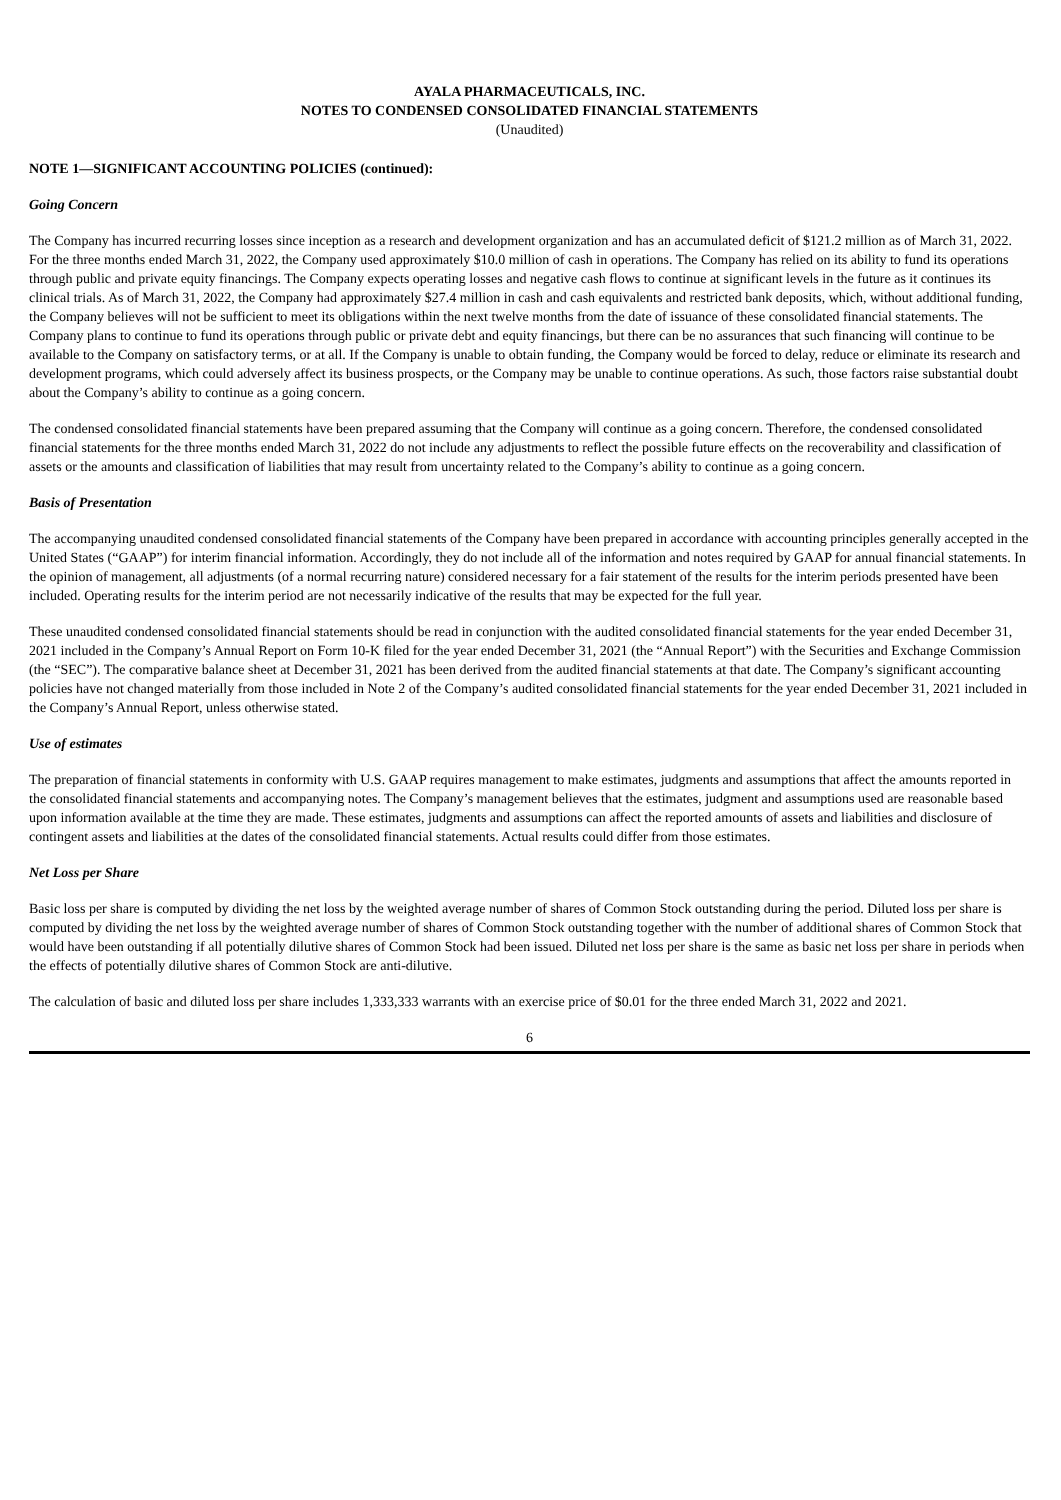AYALA PHARMACEUTICALS, INC.
NOTES TO CONDENSED CONSOLIDATED FINANCIAL STATEMENTS
(Unaudited)
NOTE 1—SIGNIFICANT ACCOUNTING POLICIES (continued):
Going Concern
The Company has incurred recurring losses since inception as a research and development organization and has an accumulated deficit of $121.2 million as of March 31, 2022. For the three months ended March 31, 2022, the Company used approximately $10.0 million of cash in operations. The Company has relied on its ability to fund its operations through public and private equity financings. The Company expects operating losses and negative cash flows to continue at significant levels in the future as it continues its clinical trials. As of March 31, 2022, the Company had approximately $27.4 million in cash and cash equivalents and restricted bank deposits, which, without additional funding, the Company believes will not be sufficient to meet its obligations within the next twelve months from the date of issuance of these consolidated financial statements. The Company plans to continue to fund its operations through public or private debt and equity financings, but there can be no assurances that such financing will continue to be available to the Company on satisfactory terms, or at all. If the Company is unable to obtain funding, the Company would be forced to delay, reduce or eliminate its research and development programs, which could adversely affect its business prospects, or the Company may be unable to continue operations. As such, those factors raise substantial doubt about the Company’s ability to continue as a going concern.
The condensed consolidated financial statements have been prepared assuming that the Company will continue as a going concern. Therefore, the condensed consolidated financial statements for the three months ended March 31, 2022 do not include any adjustments to reflect the possible future effects on the recoverability and classification of assets or the amounts and classification of liabilities that may result from uncertainty related to the Company’s ability to continue as a going concern.
Basis of Presentation
The accompanying unaudited condensed consolidated financial statements of the Company have been prepared in accordance with accounting principles generally accepted in the United States (“GAAP”) for interim financial information. Accordingly, they do not include all of the information and notes required by GAAP for annual financial statements. In the opinion of management, all adjustments (of a normal recurring nature) considered necessary for a fair statement of the results for the interim periods presented have been included. Operating results for the interim period are not necessarily indicative of the results that may be expected for the full year.
These unaudited condensed consolidated financial statements should be read in conjunction with the audited consolidated financial statements for the year ended December 31, 2021 included in the Company’s Annual Report on Form 10-K filed for the year ended December 31, 2021 (the “Annual Report”) with the Securities and Exchange Commission (the “SEC”). The comparative balance sheet at December 31, 2021 has been derived from the audited financial statements at that date. The Company’s significant accounting policies have not changed materially from those included in Note 2 of the Company’s audited consolidated financial statements for the year ended December 31, 2021 included in the Company’s Annual Report, unless otherwise stated.
Use of estimates
The preparation of financial statements in conformity with U.S. GAAP requires management to make estimates, judgments and assumptions that affect the amounts reported in the consolidated financial statements and accompanying notes. The Company’s management believes that the estimates, judgment and assumptions used are reasonable based upon information available at the time they are made. These estimates, judgments and assumptions can affect the reported amounts of assets and liabilities and disclosure of contingent assets and liabilities at the dates of the consolidated financial statements. Actual results could differ from those estimates.
Net Loss per Share
Basic loss per share is computed by dividing the net loss by the weighted average number of shares of Common Stock outstanding during the period. Diluted loss per share is computed by dividing the net loss by the weighted average number of shares of Common Stock outstanding together with the number of additional shares of Common Stock that would have been outstanding if all potentially dilutive shares of Common Stock had been issued. Diluted net loss per share is the same as basic net loss per share in periods when the effects of potentially dilutive shares of Common Stock are anti-dilutive.
The calculation of basic and diluted loss per share includes 1,333,333 warrants with an exercise price of $0.01 for the three ended March 31, 2022 and 2021.
6